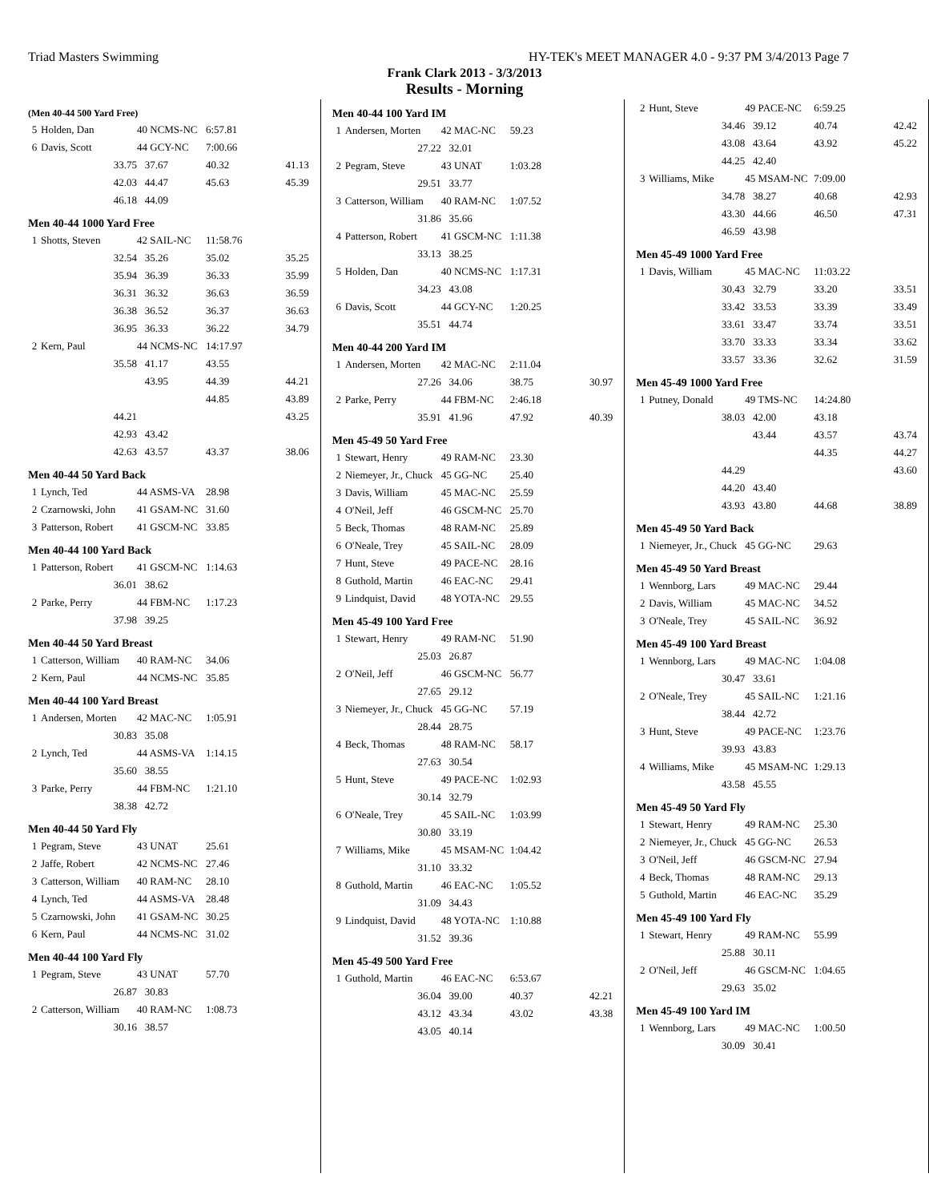Triad Masters Swimming HY-TEK's MEET MANAGER 4.0 - 9:37 PM 3/4/2013 Page 7
Frank Clark 2013 - 3/3/2013
Results - Morning
(Men 40-44 500 Yard Free)
| 5 | Holden, Dan | 40 NCMS-NC | 6:57.81 | |
| 6 | Davis, Scott | 44 GCY-NC | 7:00.66 | |
| | 33.75 | 37.67 | 40.32 | 41.13 |
| | 42.03 | 44.47 | 45.63 | 45.39 |
| | 46.18 | 44.09 | | |
Men 40-44 1000 Yard Free
| 1 | Shotts, Steven | 42 SAIL-NC | 11:58.76 | |
| | 32.54 | 35.26 | 35.02 | 35.25 |
| | 35.94 | 36.39 | 36.33 | 35.99 |
| | 36.31 | 36.32 | 36.63 | 36.59 |
| | 36.38 | 36.52 | 36.37 | 36.63 |
| | 36.95 | 36.33 | 36.22 | 34.79 |
| 2 | Kern, Paul | 44 NCMS-NC | 14:17.97 | |
| | 35.58 | 41.17 | 43.55 | |
| | | 43.95 | 44.39 | 44.21 |
| | | | 44.85 | 43.89 |
| | 44.21 | | | 43.25 |
| | 42.93 | 43.42 | | |
| | 42.63 | 43.57 | 43.37 | 38.06 |
Men 40-44 50 Yard Back
| 1 | Lynch, Ted | 44 ASMS-VA | 28.98 |
| 2 | Czarnowski, John | 41 GSAM-NC | 31.60 |
| 3 | Patterson, Robert | 41 GSCM-NC | 33.85 |
Men 40-44 100 Yard Back
| 1 | Patterson, Robert | 41 GSCM-NC | 1:14.63 |
| | 36.01 | 38.62 | |
| 2 | Parke, Perry | 44 FBM-NC | 1:17.23 |
| | 37.98 | 39.25 | |
Men 40-44 50 Yard Breast
| 1 | Catterson, William | 40 RAM-NC | 34.06 |
| 2 | Kern, Paul | 44 NCMS-NC | 35.85 |
Men 40-44 100 Yard Breast
| 1 | Andersen, Morten | 42 MAC-NC | 1:05.91 |
| | 30.83 | 35.08 | |
| 2 | Lynch, Ted | 44 ASMS-VA | 1:14.15 |
| | 35.60 | 38.55 | |
| 3 | Parke, Perry | 44 FBM-NC | 1:21.10 |
| | 38.38 | 42.72 | |
Men 40-44 50 Yard Fly
| 1 | Pegram, Steve | 43 UNAT | 25.61 |
| 2 | Jaffe, Robert | 42 NCMS-NC | 27.46 |
| 3 | Catterson, William | 40 RAM-NC | 28.10 |
| 4 | Lynch, Ted | 44 ASMS-VA | 28.48 |
| 5 | Czarnowski, John | 41 GSAM-NC | 30.25 |
| 6 | Kern, Paul | 44 NCMS-NC | 31.02 |
Men 40-44 100 Yard Fly
| 1 | Pegram, Steve | 43 UNAT | 57.70 |
| | 26.87 | 30.83 | |
| 2 | Catterson, William | 40 RAM-NC | 1:08.73 |
| | 30.16 | 38.57 | |
Men 40-44 100 Yard IM
| 1 | Andersen, Morten | 42 MAC-NC | 59.23 | |
| | 27.22 | 32.01 | | |
| 2 | Pegram, Steve | 43 UNAT | 1:03.28 | |
| | 29.51 | 33.77 | | |
| 3 | Catterson, William | 40 RAM-NC | 1:07.52 | |
| | 31.86 | 35.66 | | |
| 4 | Patterson, Robert | 41 GSCM-NC | 1:11.38 | |
| | 33.13 | 38.25 | | |
| 5 | Holden, Dan | 40 NCMS-NC | 1:17.31 | |
| | 34.23 | 43.08 | | |
| 6 | Davis, Scott | 44 GCY-NC | 1:20.25 | |
| | 35.51 | 44.74 | | |
Men 40-44 200 Yard IM
| 1 | Andersen, Morten | 42 MAC-NC | 2:11.04 | |
| | 27.26 | 34.06 | 38.75 | 30.97 |
| 2 | Parke, Perry | 44 FBM-NC | 2:46.18 | |
| | 35.91 | 41.96 | 47.92 | 40.39 |
Men 45-49 50 Yard Free
| 1 | Stewart, Henry | 49 RAM-NC | 23.30 |
| 2 | Niemeyer, Jr., Chuck | 45 GG-NC | 25.40 |
| 3 | Davis, William | 45 MAC-NC | 25.59 |
| 4 | O'Neil, Jeff | 46 GSCM-NC | 25.70 |
| 5 | Beck, Thomas | 48 RAM-NC | 25.89 |
| 6 | O'Neale, Trey | 45 SAIL-NC | 28.09 |
| 7 | Hunt, Steve | 49 PACE-NC | 28.16 |
| 8 | Guthold, Martin | 46 EAC-NC | 29.41 |
| 9 | Lindquist, David | 48 YOTA-NC | 29.55 |
Men 45-49 100 Yard Free
| 1 | Stewart, Henry | 49 RAM-NC | 51.90 |
| | 25.03 | 26.87 | |
| 2 | O'Neil, Jeff | 46 GSCM-NC | 56.77 |
| | 27.65 | 29.12 | |
| 3 | Niemeyer, Jr., Chuck | 45 GG-NC | 57.19 |
| | 28.44 | 28.75 | |
| 4 | Beck, Thomas | 48 RAM-NC | 58.17 |
| | 27.63 | 30.54 | |
| 5 | Hunt, Steve | 49 PACE-NC | 1:02.93 |
| | 30.14 | 32.79 | |
| 6 | O'Neale, Trey | 45 SAIL-NC | 1:03.99 |
| | 30.80 | 33.19 | |
| 7 | Williams, Mike | 45 MSAM-NC | 1:04.42 |
| | 31.10 | 33.32 | |
| 8 | Guthold, Martin | 46 EAC-NC | 1:05.52 |
| | 31.09 | 34.43 | |
| 9 | Lindquist, David | 48 YOTA-NC | 1:10.88 |
| | 31.52 | 39.36 | |
Men 45-49 500 Yard Free
| 1 | Guthold, Martin | 46 EAC-NC | 6:53.67 | |
| | 36.04 | 39.00 | 40.37 | 42.21 |
| | 43.12 | 43.34 | 43.02 | 43.38 |
| | 43.05 | 40.14 | | |
| 2 | Hunt, Steve | 49 PACE-NC | 6:59.25 | |
| | 34.46 | 39.12 | 40.74 | 42.42 |
| | 43.08 | 43.64 | 43.92 | 45.22 |
| | 44.25 | 42.40 | | |
| 3 | Williams, Mike | 45 MSAM-NC | 7:09.00 | |
| | 34.78 | 38.27 | 40.68 | 42.93 |
| | 43.30 | 44.66 | 46.50 | 47.31 |
| | 46.59 | 43.98 | | |
Men 45-49 1000 Yard Free
| 1 | Davis, William | 45 MAC-NC | 11:03.22 | |
| | 30.43 | 32.79 | 33.20 | 33.51 |
| | 33.42 | 33.53 | 33.39 | 33.49 |
| | 33.61 | 33.47 | 33.74 | 33.51 |
| | 33.70 | 33.33 | 33.34 | 33.62 |
| | 33.57 | 33.36 | 32.62 | 31.59 |
Men 45-49 1000 Yard Free
| 1 | Putney, Donald | 49 TMS-NC | 14:24.80 | |
| | 38.03 | 42.00 | 43.18 | |
| | | 43.44 | 43.57 | 43.74 |
| | | | 44.35 | 44.27 |
| | 44.29 | | | 43.60 |
| | 44.20 | 43.40 | | |
| | 43.93 | 43.80 | 44.68 | 38.89 |
Men 45-49 50 Yard Back
| 1 | Niemeyer, Jr., Chuck | 45 GG-NC | 29.63 |
Men 45-49 50 Yard Breast
| 1 | Wennborg, Lars | 49 MAC-NC | 29.44 |
| 2 | Davis, William | 45 MAC-NC | 34.52 |
| 3 | O'Neale, Trey | 45 SAIL-NC | 36.92 |
Men 45-49 100 Yard Breast
| 1 | Wennborg, Lars | 49 MAC-NC | 1:04.08 |
| | 30.47 | 33.61 | |
| 2 | O'Neale, Trey | 45 SAIL-NC | 1:21.16 |
| | 38.44 | 42.72 | |
| 3 | Hunt, Steve | 49 PACE-NC | 1:23.76 |
| | 39.93 | 43.83 | |
| 4 | Williams, Mike | 45 MSAM-NC | 1:29.13 |
| | 43.58 | 45.55 | |
Men 45-49 50 Yard Fly
| 1 | Stewart, Henry | 49 RAM-NC | 25.30 |
| 2 | Niemeyer, Jr., Chuck | 45 GG-NC | 26.53 |
| 3 | O'Neil, Jeff | 46 GSCM-NC | 27.94 |
| 4 | Beck, Thomas | 48 RAM-NC | 29.13 |
| 5 | Guthold, Martin | 46 EAC-NC | 35.29 |
Men 45-49 100 Yard Fly
| 1 | Stewart, Henry | 49 RAM-NC | 55.99 |
| | 25.88 | 30.11 | |
| 2 | O'Neil, Jeff | 46 GSCM-NC | 1:04.65 |
| | 29.63 | 35.02 | |
Men 45-49 100 Yard IM
| 1 | Wennborg, Lars | 49 MAC-NC | 1:00.50 |
| | 30.09 | 30.41 | |